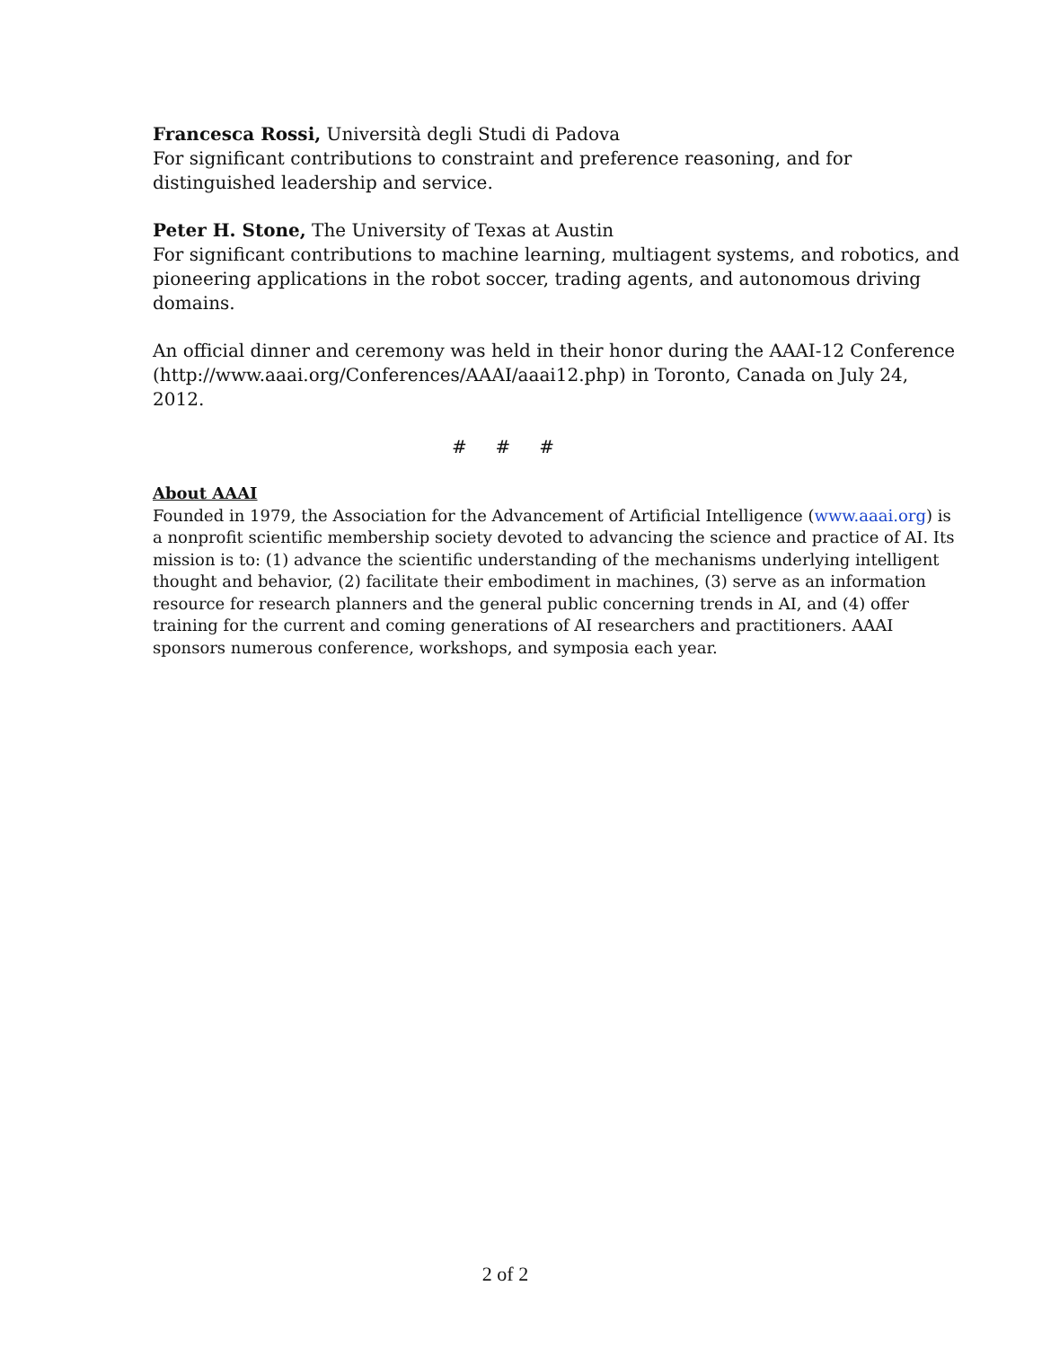Francesca Rossi, Università degli Studi di Padova
For significant contributions to constraint and preference reasoning, and for distinguished leadership and service.
Peter H. Stone, The University of Texas at Austin
For significant contributions to machine learning, multiagent systems, and robotics, and pioneering applications in the robot soccer, trading agents, and autonomous driving domains.
An official dinner and ceremony was held in their honor during the AAAI-12 Conference (http://www.aaai.org/Conferences/AAAI/aaai12.php) in Toronto, Canada on July 24, 2012.
# # #
About AAAI
Founded in 1979, the Association for the Advancement of Artificial Intelligence (www.aaai.org) is a nonprofit scientific membership society devoted to advancing the science and practice of AI. Its mission is to: (1) advance the scientific understanding of the mechanisms underlying intelligent thought and behavior, (2) facilitate their embodiment in machines, (3) serve as an information resource for research planners and the general public concerning trends in AI, and (4) offer training for the current and coming generations of AI researchers and practitioners. AAAI sponsors numerous conference, workshops, and symposia each year.
2 of 2